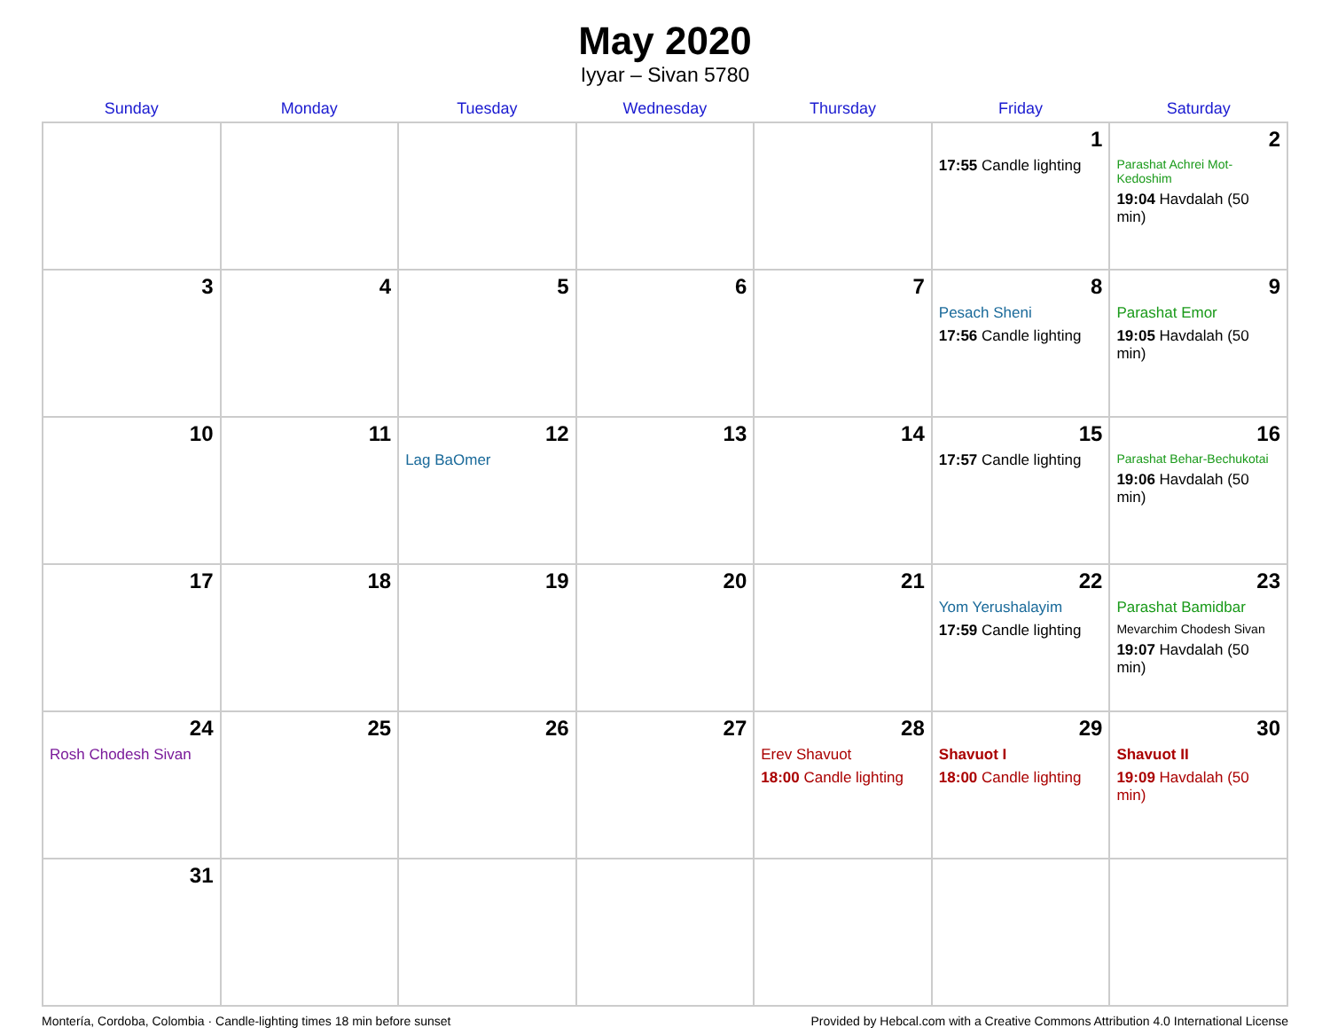May 2020
Iyyar – Sivan 5780
| Sunday | Monday | Tuesday | Wednesday | Thursday | Friday | Saturday |
| --- | --- | --- | --- | --- | --- | --- |
| | | | | | 1 17:55 Candle lighting | 2 Parashat Achrei Mot-Kedoshim 19:04 Havdalah (50 min) |
| 3 | 4 | 5 | 6 | 7 | 8 Pesach Sheni 17:56 Candle lighting | 9 Parashat Emor 19:05 Havdalah (50 min) |
| 10 | 11 | 12 Lag BaOmer | 13 | 14 | 15 17:57 Candle lighting | 16 Parashat Behar-Bechukotai 19:06 Havdalah (50 min) |
| 17 | 18 | 19 | 20 | 21 | 22 Yom Yerushalayim 17:59 Candle lighting | 23 Parashat Bamidbar Mevarchim Chodesh Sivan 19:07 Havdalah (50 min) |
| 24 Rosh Chodesh Sivan | 25 | 26 | 27 | 28 Erev Shavuot 18:00 Candle lighting | 29 Shavuot I 18:00 Candle lighting | 30 Shavuot II 19:09 Havdalah (50 min) |
| 31 | | | | | | |
Montería, Cordoba, Colombia · Candle-lighting times 18 min before sunset Provided by Hebcal.com with a Creative Commons Attribution 4.0 International License